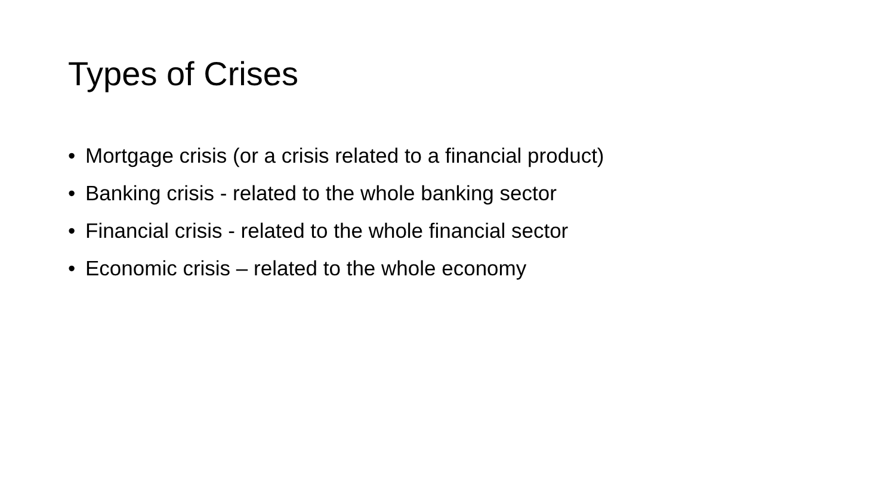Types of Crises
• Mortgage crisis (or a crisis related to a financial product)
• Banking crisis - related to the whole banking sector
• Financial crisis - related to the whole financial sector
• Economic crisis – related to the whole economy